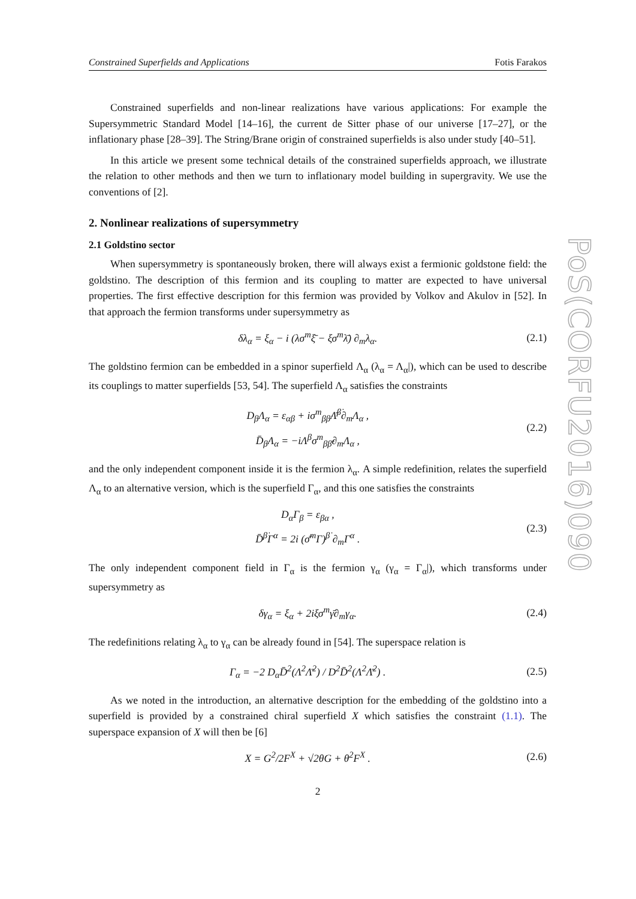PoS(CORFU2016)090
Constrained Superfields and Applications Fotis Farakos
Constrained superfields and non-linear realizations have various applications: For example the Supersymmetric Standard Model [14–16], the current de Sitter phase of our universe [17–27], or the inflationary phase [28–39]. The String/Brane origin of constrained superfields is also under study [40–51].
In this article we present some technical details of the constrained superfields approach, we illustrate the relation to other methods and then we turn to inflationary model building in supergravity. We use the conventions of [2].
2. Nonlinear realizations of supersymmetry
2.1 Goldstino sector
When supersymmetry is spontaneously broken, there will always exist a fermionic goldstone field: the goldstino. The description of this fermion and its coupling to matter are expected to have universal properties. The first effective description for this fermion was provided by Volkov and Akulov in [52]. In that approach the fermion transforms under supersymmetry as
δλ<sub>α</sub> = ξ<sub>α</sub> − i (λσ<sup>m</sup>ξ̄ − ξσ<sup>m</sup>λ̄) ∂<sub>m</sub>λ<sub>α</sub>.
(2.1)
The goldstino fermion can be embedded in a spinor superfield Λ<sub>α</sub> (λ<sub>α</sub> = Λ<sub>α</sub>|), which can be used to describe its couplings to matter superfields [53, 54]. The superfield Λ<sub>α</sub> satisfies the constraints
D<sub>β</sub>Λ<sub>α</sub> = ε<sub>αβ</sub> + iσ<sup>m</sup><sub>ββ̇</sub>Λ̄<sup>β̇</sup>∂<sub>m</sub>Λ<sub>α</sub> ,
D̄<sub>β̇</sub>Λ<sub>α</sub> = −iΛ<sup>β</sup>σ<sup>m</sup><sub>ββ̇</sub>∂<sub>m</sub>Λ<sub>α</sub> ,
(2.2)
and the only independent component inside it is the fermion λ<sub>α</sub>. A simple redefinition, relates the superfield Λ<sub>α</sub> to an alternative version, which is the superfield Γ<sub>α</sub>, and this one satisfies the constraints
D<sub>α</sub>Γ<sub>β</sub> = ε<sub>βα</sub> ,
D̄<sup>β̇</sup>Γ<sup>α</sup> = 2i (σ̄<sup>m</sup>Γ)<sup>β̇</sup> ∂<sub>m</sub>Γ<sup>α</sup> .
(2.3)
The only independent component field in Γ<sub>α</sub> is the fermion γ<sub>α</sub> (γ<sub>α</sub> = Γ<sub>α</sub>|), which transforms under supersymmetry as
δγ<sub>α</sub> = ξ<sub>α</sub> + 2iξσ<sup>m</sup>γ̄∂<sub>m</sub>γ<sub>α</sub>.
(2.4)
The redefinitions relating λ<sub>α</sub> to γ<sub>α</sub> can be already found in [54]. The superspace relation is
Γ<sub>α</sub> = −2 D<sub>α</sub>D̄<sup>2</sup>(Λ<sup>2</sup>Λ̄<sup>2</sup>) / D<sup>2</sup>D̄<sup>2</sup>(Λ<sup>2</sup>Λ̄<sup>2</sup>) .
(2.5)
As we noted in the introduction, an alternative description for the embedding of the goldstino into a superfield is provided by a constrained chiral superfield X which satisfies the constraint (1.1). The superspace expansion of X will then be [6]
X = G<sup>2</sup>/2F<sup>X</sup> + √2θG + θ<sup>2</sup>F<sup>X</sup> .
(2.6)
2